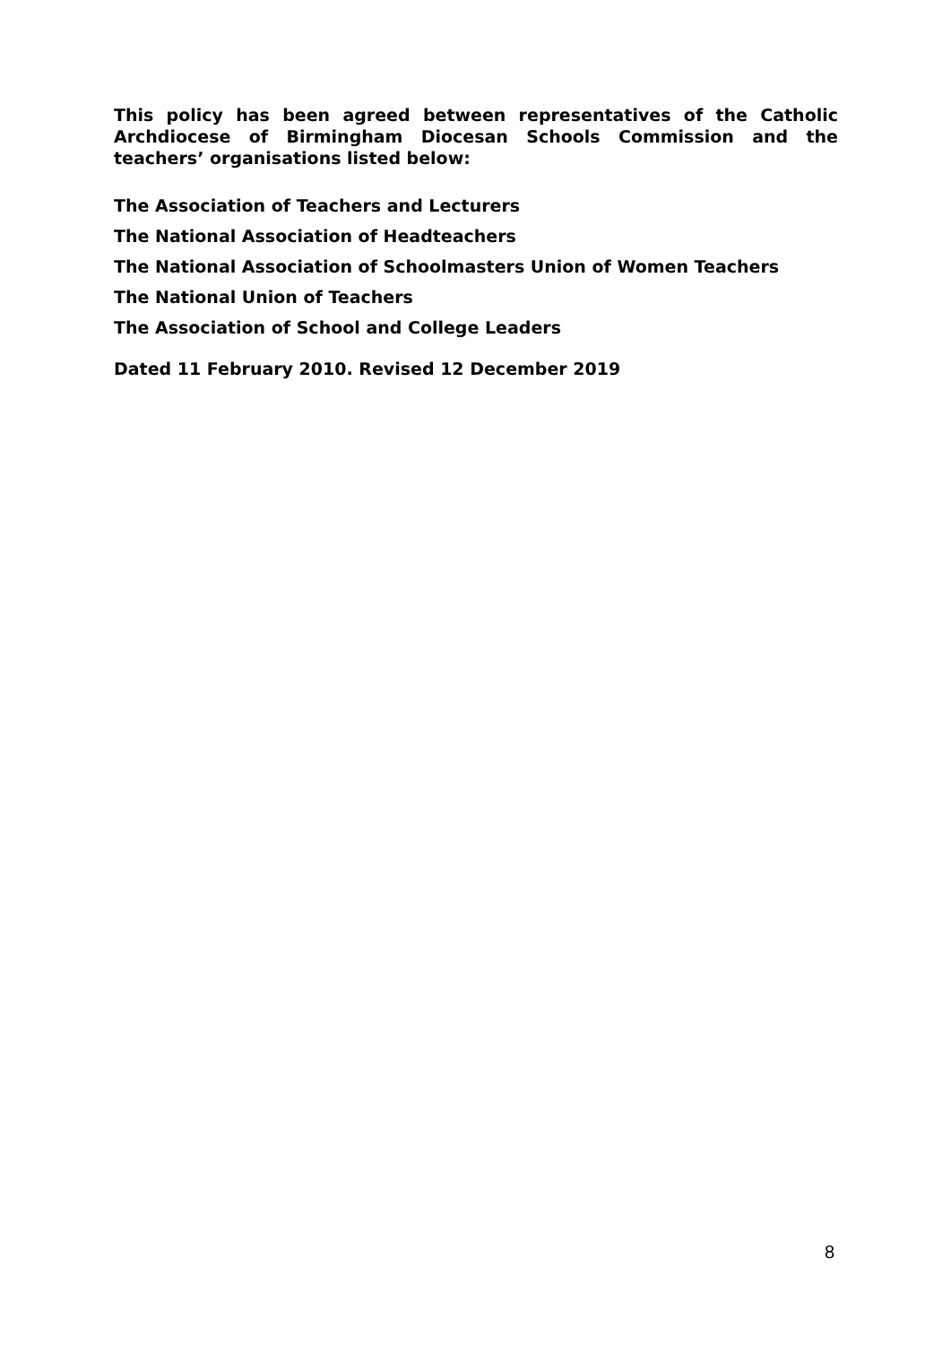This policy has been agreed between representatives of the Catholic Archdiocese of Birmingham Diocesan Schools Commission and the teachers’ organisations listed below:
The Association of Teachers and Lecturers
The National Association of Headteachers
The National Association of Schoolmasters Union of Women Teachers
The National Union of Teachers
The Association of School and College Leaders
Dated 11 February 2010. Revised 12 December 2019
8